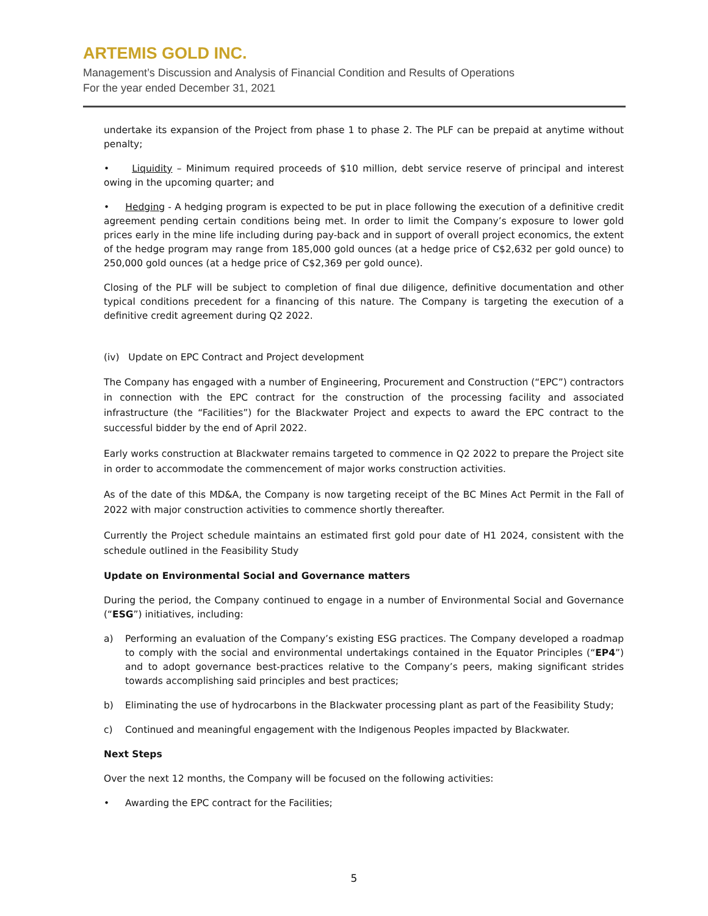ARTEMIS GOLD INC.
Management’s Discussion and Analysis of Financial Condition and Results of Operations
For the year ended December 31, 2021
undertake its expansion of the Project from phase 1 to phase 2. The PLF can be prepaid at anytime without penalty;
• Liquidity – Minimum required proceeds of $10 million, debt service reserve of principal and interest owing in the upcoming quarter; and
• Hedging - A hedging program is expected to be put in place following the execution of a definitive credit agreement pending certain conditions being met. In order to limit the Company’s exposure to lower gold prices early in the mine life including during pay-back and in support of overall project economics, the extent of the hedge program may range from 185,000 gold ounces (at a hedge price of C$2,632 per gold ounce) to 250,000 gold ounces (at a hedge price of C$2,369 per gold ounce).
Closing of the PLF will be subject to completion of final due diligence, definitive documentation and other typical conditions precedent for a financing of this nature. The Company is targeting the execution of a definitive credit agreement during Q2 2022.
(iv) Update on EPC Contract and Project development
The Company has engaged with a number of Engineering, Procurement and Construction (“EPC”) contractors in connection with the EPC contract for the construction of the processing facility and associated infrastructure (the “Facilities”) for the Blackwater Project and expects to award the EPC contract to the successful bidder by the end of April 2022.
Early works construction at Blackwater remains targeted to commence in Q2 2022 to prepare the Project site in order to accommodate the commencement of major works construction activities.
As of the date of this MD&A, the Company is now targeting receipt of the BC Mines Act Permit in the Fall of 2022 with major construction activities to commence shortly thereafter.
Currently the Project schedule maintains an estimated first gold pour date of H1 2024, consistent with the schedule outlined in the Feasibility Study
Update on Environmental Social and Governance matters
During the period, the Company continued to engage in a number of Environmental Social and Governance (“ESG”) initiatives, including:
a) Performing an evaluation of the Company’s existing ESG practices. The Company developed a roadmap to comply with the social and environmental undertakings contained in the Equator Principles (“EP4”) and to adopt governance best-practices relative to the Company’s peers, making significant strides towards accomplishing said principles and best practices;
b) Eliminating the use of hydrocarbons in the Blackwater processing plant as part of the Feasibility Study;
c) Continued and meaningful engagement with the Indigenous Peoples impacted by Blackwater.
Next Steps
Over the next 12 months, the Company will be focused on the following activities:
• Awarding the EPC contract for the Facilities;
5